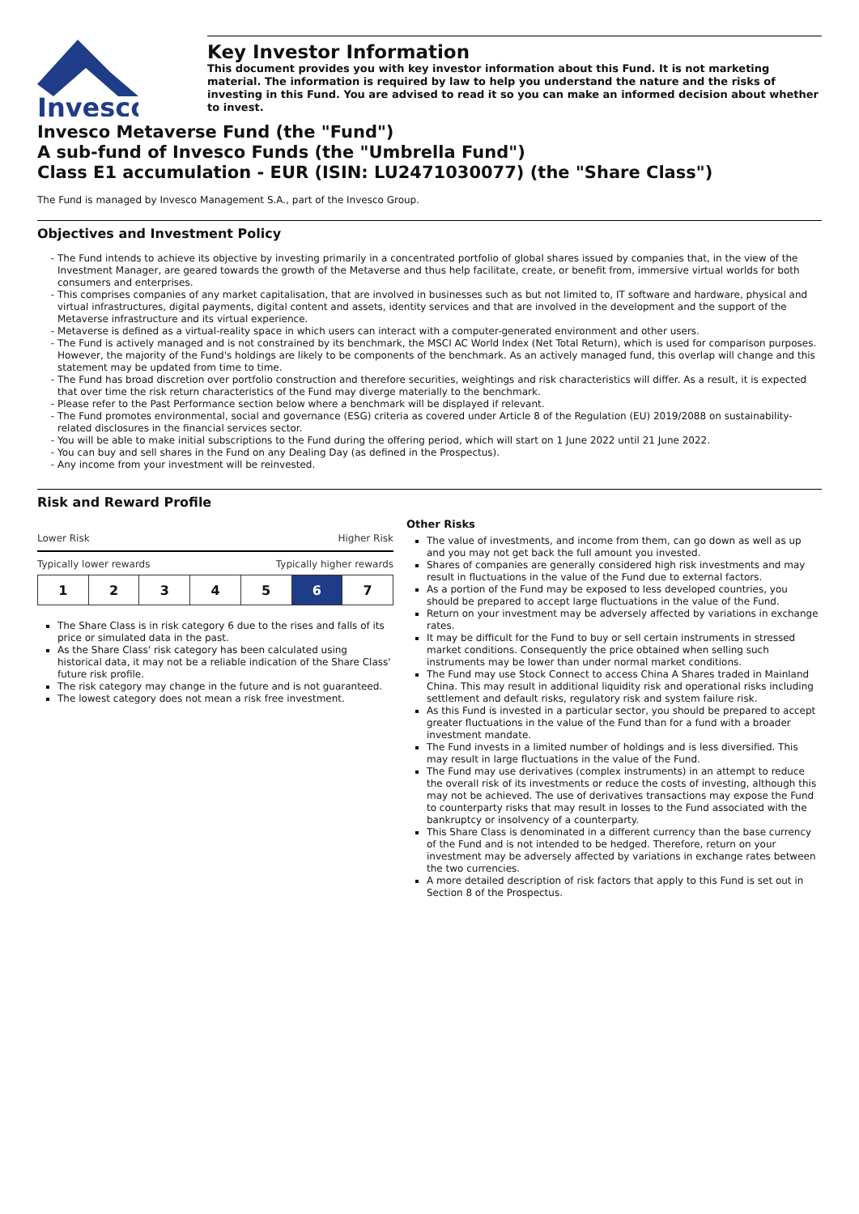Invesco
Key Investor Information
This document provides you with key investor information about this Fund. It is not marketing material. The information is required by law to help you understand the nature and the risks of investing in this Fund. You are advised to read it so you can make an informed decision about whether to invest.
Invesco Metaverse Fund (the "Fund")
A sub-fund of Invesco Funds (the "Umbrella Fund")
Class E1 accumulation - EUR (ISIN: LU2471030077) (the "Share Class")
The Fund is managed by Invesco Management S.A., part of the Invesco Group.
Objectives and Investment Policy
The Fund intends to achieve its objective by investing primarily in a concentrated portfolio of global shares issued by companies that, in the view of the Investment Manager, are geared towards the growth of the Metaverse and thus help facilitate, create, or benefit from, immersive virtual worlds for both consumers and enterprises.
This comprises companies of any market capitalisation, that are involved in businesses such as but not limited to, IT software and hardware, physical and virtual infrastructures, digital payments, digital content and assets, identity services and that are involved in the development and the support of the Metaverse infrastructure and its virtual experience.
Metaverse is defined as a virtual-reality space in which users can interact with a computer-generated environment and other users.
The Fund is actively managed and is not constrained by its benchmark, the MSCI AC World Index (Net Total Return), which is used for comparison purposes. However, the majority of the Fund's holdings are likely to be components of the benchmark. As an actively managed fund, this overlap will change and this statement may be updated from time to time.
The Fund has broad discretion over portfolio construction and therefore securities, weightings and risk characteristics will differ. As a result, it is expected that over time the risk return characteristics of the Fund may diverge materially to the benchmark.
Please refer to the Past Performance section below where a benchmark will be displayed if relevant.
The Fund promotes environmental, social and governance (ESG) criteria as covered under Article 8 of the Regulation (EU) 2019/2088 on sustainability-related disclosures in the financial services sector.
You will be able to make initial subscriptions to the Fund during the offering period, which will start on 1 June 2022 until 21 June 2022.
You can buy and sell shares in the Fund on any Dealing Day (as defined in the Prospectus).
Any income from your investment will be reinvested.
Risk and Reward Profile
Lower Risk Higher Risk
Typically lower rewards Typically higher rewards
| 1 | 2 | 3 | 4 | 5 | 6 | 7 |
The Share Class is in risk category 6 due to the rises and falls of its price or simulated data in the past.
As the Share Class' risk category has been calculated using historical data, it may not be a reliable indication of the Share Class' future risk profile.
The risk category may change in the future and is not guaranteed.
The lowest category does not mean a risk free investment.
Other Risks
The value of investments, and income from them, can go down as well as up and you may not get back the full amount you invested.
Shares of companies are generally considered high risk investments and may result in fluctuations in the value of the Fund due to external factors.
As a portion of the Fund may be exposed to less developed countries, you should be prepared to accept large fluctuations in the value of the Fund.
Return on your investment may be adversely affected by variations in exchange rates.
It may be difficult for the Fund to buy or sell certain instruments in stressed market conditions. Consequently the price obtained when selling such instruments may be lower than under normal market conditions.
The Fund may use Stock Connect to access China A Shares traded in Mainland China. This may result in additional liquidity risk and operational risks including settlement and default risks, regulatory risk and system failure risk.
As this Fund is invested in a particular sector, you should be prepared to accept greater fluctuations in the value of the Fund than for a fund with a broader investment mandate.
The Fund invests in a limited number of holdings and is less diversified. This may result in large fluctuations in the value of the Fund.
The Fund may use derivatives (complex instruments) in an attempt to reduce the overall risk of its investments or reduce the costs of investing, although this may not be achieved. The use of derivatives transactions may expose the Fund to counterparty risks that may result in losses to the Fund associated with the bankruptcy or insolvency of a counterparty.
This Share Class is denominated in a different currency than the base currency of the Fund and is not intended to be hedged. Therefore, return on your investment may be adversely affected by variations in exchange rates between the two currencies.
A more detailed description of risk factors that apply to this Fund is set out in Section 8 of the Prospectus.